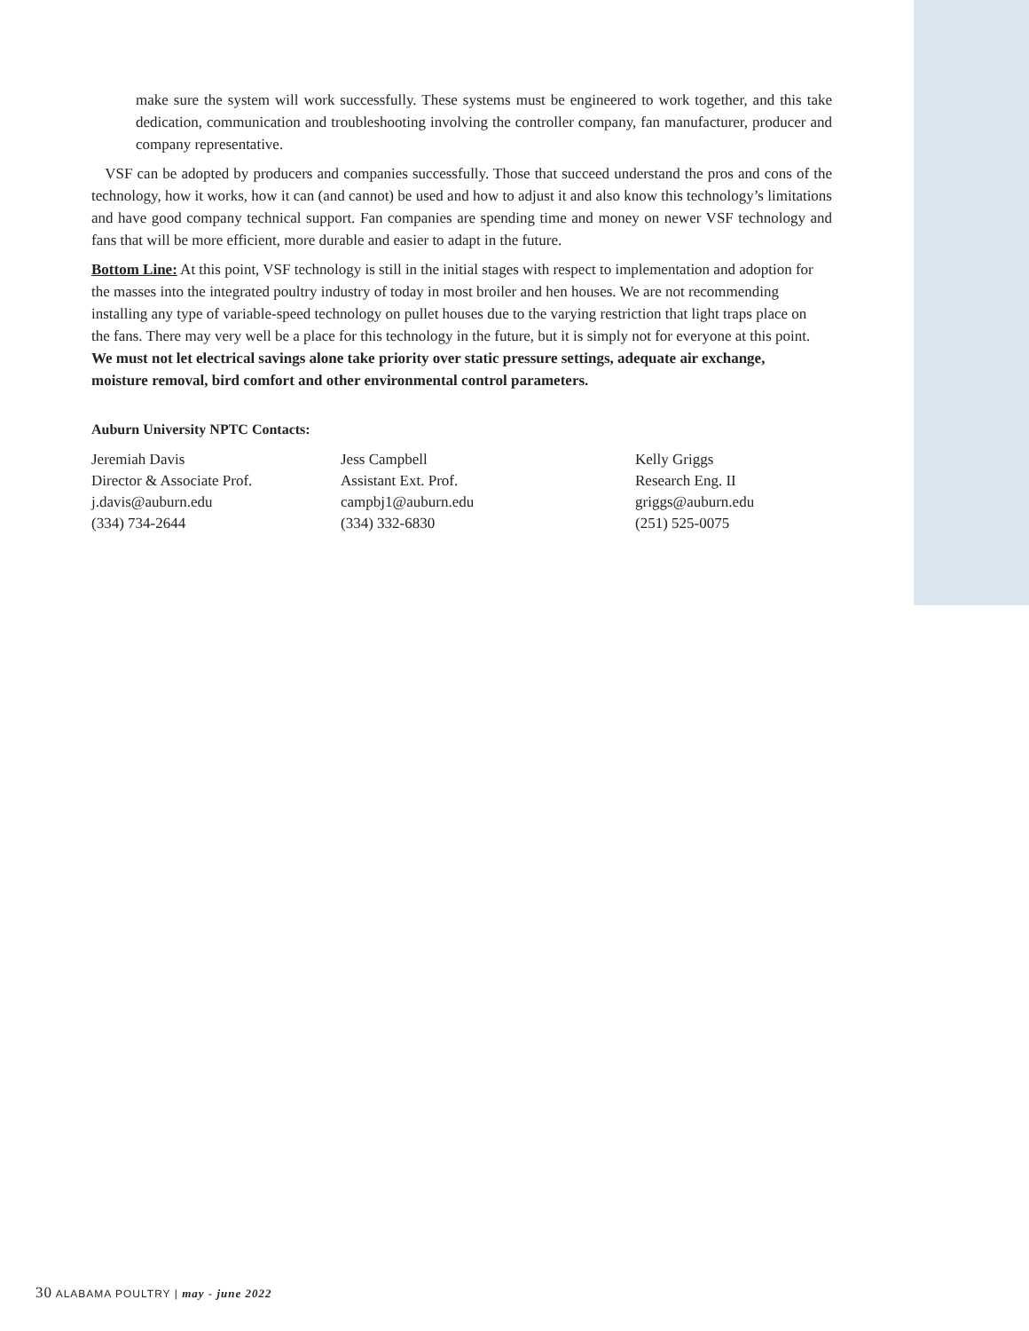make sure the system will work successfully. These systems must be engineered to work together, and this take dedication, communication and troubleshooting involving the controller company, fan manufacturer, producer and company representative.
VSF can be adopted by producers and companies successfully. Those that succeed understand the pros and cons of the technology, how it works, how it can (and cannot) be used and how to adjust it and also know this technology’s limitations and have good company technical support. Fan companies are spending time and money on newer VSF technology and fans that will be more efficient, more durable and easier to adapt in the future.
Bottom Line: At this point, VSF technology is still in the initial stages with respect to implementation and adoption for the masses into the integrated poultry industry of today in most broiler and hen houses. We are not recommending installing any type of variable-speed technology on pullet houses due to the varying restriction that light traps place on the fans. There may very well be a place for this technology in the future, but it is simply not for everyone at this point. We must not let electrical savings alone take priority over static pressure settings, adequate air exchange, moisture removal, bird comfort and other environmental control parameters.
Auburn University NPTC Contacts:
Jeremiah Davis
Director & Associate Prof.
j.davis@auburn.edu
(334) 734-2644
Jess Campbell
Assistant Ext. Prof.
campbj1@auburn.edu
(334) 332-6830
Kelly Griggs
Research Eng. II
griggs@auburn.edu
(251) 525-0075
30 ALABAMA POULTRY | may - june 2022